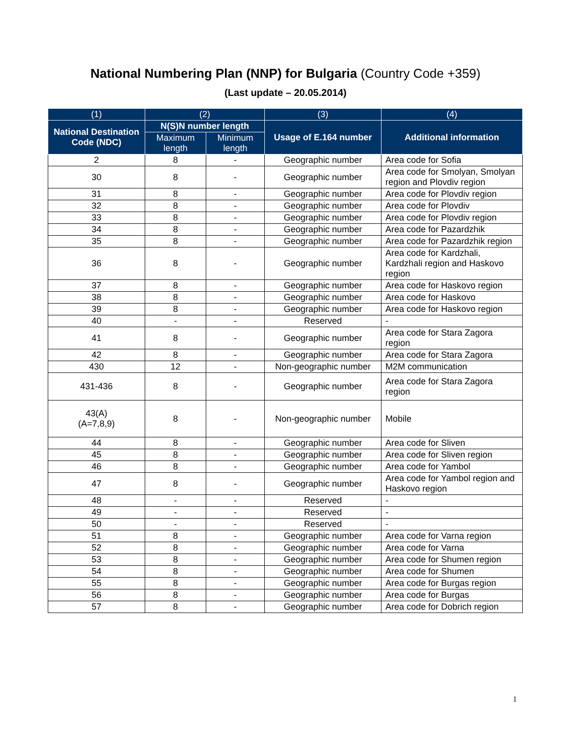National Numbering Plan (NNP) for Bulgaria (Country Code +359)
(Last update – 20.05.2014)
| (1) | (2) | | (3) | (4) |
| --- | --- | --- | --- | --- |
| National Destination Code (NDC) | N(S)N number length | | Usage of E.164 number | Additional information |
| | Maximum length | Minimum length | | |
| 2 | 8 | - | Geographic number | Area code for Sofia |
| 30 | 8 | - | Geographic number | Area code for Smolyan, Smolyan region and Plovdiv region |
| 31 | 8 | - | Geographic number | Area code for Plovdiv region |
| 32 | 8 | - | Geographic number | Area code for Plovdiv |
| 33 | 8 | - | Geographic number | Area code for Plovdiv region |
| 34 | 8 | - | Geographic number | Area code for Pazardzhik |
| 35 | 8 | - | Geographic number | Area code for Pazardzhik region |
| 36 | 8 | - | Geographic number | Area code for Kardzhali, Kardzhali region and Haskovo region |
| 37 | 8 | - | Geographic number | Area code for Haskovo region |
| 38 | 8 | - | Geographic number | Area code for Haskovo |
| 39 | 8 | - | Geographic number | Area code for Haskovo region |
| 40 | - | - | Reserved | - |
| 41 | 8 | - | Geographic number | Area code for Stara Zagora region |
| 42 | 8 | - | Geographic number | Area code for Stara Zagora |
| 430 | 12 | - | Non-geographic number | M2M communication |
| 431-436 | 8 | - | Geographic number | Area code for Stara Zagora region |
| 43(A) (A=7,8,9) | 8 | - | Non-geographic number | Mobile |
| 44 | 8 | - | Geographic number | Area code for Sliven |
| 45 | 8 | - | Geographic number | Area code for Sliven region |
| 46 | 8 | - | Geographic number | Area code for Yambol |
| 47 | 8 | - | Geographic number | Area code for Yambol region and Haskovo region |
| 48 | - | - | Reserved | - |
| 49 | - | - | Reserved | - |
| 50 | - | - | Reserved | - |
| 51 | 8 | - | Geographic number | Area code for Varna region |
| 52 | 8 | - | Geographic number | Area code for Varna |
| 53 | 8 | - | Geographic number | Area code for Shumen region |
| 54 | 8 | - | Geographic number | Area code for Shumen |
| 55 | 8 | - | Geographic number | Area code for Burgas region |
| 56 | 8 | - | Geographic number | Area code for Burgas |
| 57 | 8 | - | Geographic number | Area code for Dobrich region |
1